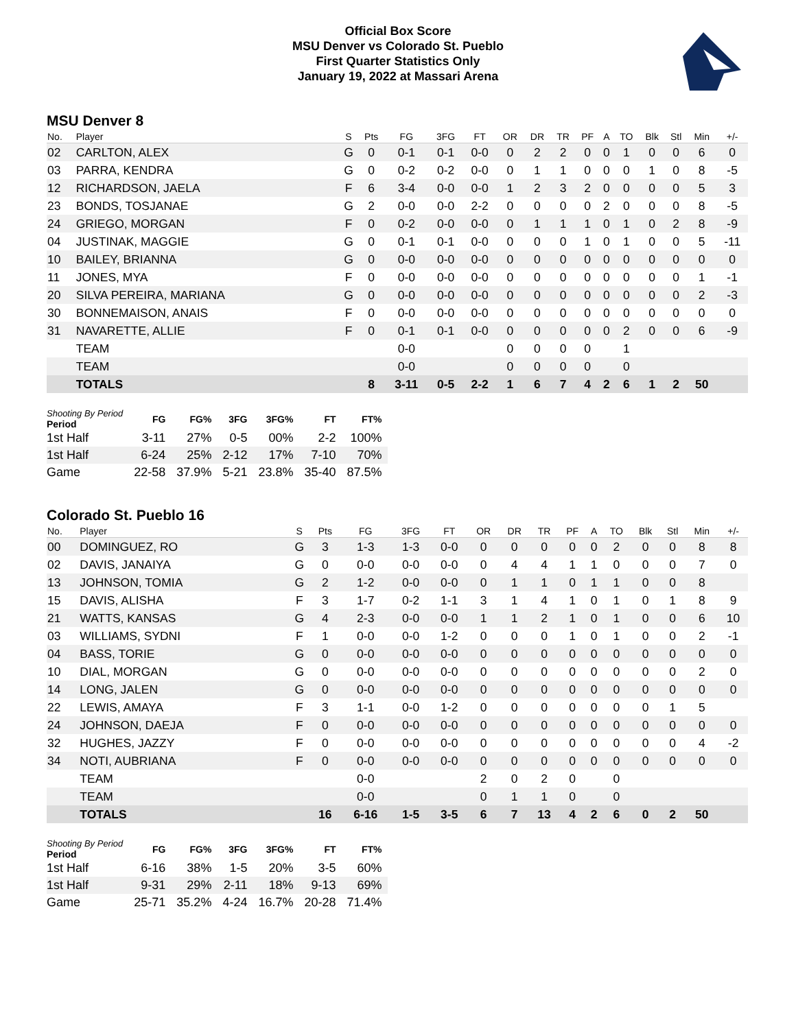Official Box Score
MSU Denver vs Colorado St. Pueblo
First Quarter Statistics Only
January 19, 2022 at Massari Arena
MSU Denver 8
| No. | Player | S | Pts | FG | 3FG | FT | OR | DR | TR | PF | A | TO | Blk | Stl | Min | +/- |
| --- | --- | --- | --- | --- | --- | --- | --- | --- | --- | --- | --- | --- | --- | --- | --- | --- |
| 02 | CARLTON, ALEX | G | 0 | 0-1 | 0-1 | 0-0 | 0 | 2 | 2 | 0 | 0 | 1 | 0 | 0 | 6 | 0 |
| 03 | PARRA, KENDRA | G | 0 | 0-2 | 0-2 | 0-0 | 0 | 1 | 1 | 0 | 0 | 0 | 1 | 0 | 8 | -5 |
| 12 | RICHARDSON, JAELA | F | 6 | 3-4 | 0-0 | 0-0 | 1 | 2 | 3 | 2 | 0 | 0 | 0 | 0 | 5 | 3 |
| 23 | BONDS, TOSJANAE | G | 2 | 0-0 | 0-0 | 2-2 | 0 | 0 | 0 | 0 | 2 | 0 | 0 | 0 | 8 | -5 |
| 24 | GRIEGO, MORGAN | F | 0 | 0-2 | 0-0 | 0-0 | 0 | 1 | 1 | 1 | 0 | 1 | 0 | 2 | 8 | -9 |
| 04 | JUSTINAK, MAGGIE | G | 0 | 0-1 | 0-1 | 0-0 | 0 | 0 | 0 | 1 | 0 | 1 | 0 | 0 | 5 | -11 |
| 10 | BAILEY, BRIANNA | G | 0 | 0-0 | 0-0 | 0-0 | 0 | 0 | 0 | 0 | 0 | 0 | 0 | 0 | 0 | 0 |
| 11 | JONES, MYA | F | 0 | 0-0 | 0-0 | 0-0 | 0 | 0 | 0 | 0 | 0 | 0 | 0 | 0 | 1 | -1 |
| 20 | SILVA PEREIRA, MARIANA | G | 0 | 0-0 | 0-0 | 0-0 | 0 | 0 | 0 | 0 | 0 | 0 | 0 | 0 | 2 | -3 |
| 30 | BONNEMAISON, ANAIS | F | 0 | 0-0 | 0-0 | 0-0 | 0 | 0 | 0 | 0 | 0 | 0 | 0 | 0 | 0 | 0 |
| 31 | NAVARETTE, ALLIE | F | 0 | 0-1 | 0-1 | 0-0 | 0 | 0 | 0 | 0 | 0 | 2 | 0 | 0 | 6 | -9 |
| | TEAM | | | 0-0 | | | 0 | 0 | 0 | 0 | | 1 | | | | |
| | TEAM | | | 0-0 | | | 0 | 0 | 0 | 0 | | 0 | | | | |
| | TOTALS | | 8 | 3-11 | 0-5 | 2-2 | 1 | 6 | 7 | 4 | 2 | 6 | 1 | 2 | 50 | |
| Shooting By Period Period | FG | FG% | 3FG | 3FG% | FT | FT% |
| --- | --- | --- | --- | --- | --- | --- |
| 1st Half | 3-11 | 27% | 0-5 | 00% | 2-2 | 100% |
| 1st Half | 6-24 | 25% | 2-12 | 17% | 7-10 | 70% |
| Game | 22-58 | 37.9% | 5-21 | 23.8% | 35-40 | 87.5% |
Colorado St. Pueblo 16
| No. | Player | S | Pts | FG | 3FG | FT | OR | DR | TR | PF | A | TO | Blk | Stl | Min | +/- |
| --- | --- | --- | --- | --- | --- | --- | --- | --- | --- | --- | --- | --- | --- | --- | --- | --- |
| 00 | DOMINGUEZ, RO | G | 3 | 1-3 | 1-3 | 0-0 | 0 | 0 | 0 | 0 | 0 | 2 | 0 | 0 | 8 | 8 |
| 02 | DAVIS, JANAIYA | G | 0 | 0-0 | 0-0 | 0-0 | 0 | 4 | 4 | 1 | 1 | 0 | 0 | 0 | 7 | 0 |
| 13 | JOHNSON, TOMIA | G | 2 | 1-2 | 0-0 | 0-0 | 0 | 1 | 1 | 0 | 1 | 1 | 0 | 0 | 8 | |
| 15 | DAVIS, ALISHA | F | 3 | 1-7 | 0-2 | 1-1 | 3 | 1 | 4 | 1 | 0 | 1 | 0 | 1 | 8 | 9 |
| 21 | WATTS, KANSAS | G | 4 | 2-3 | 0-0 | 0-0 | 1 | 1 | 2 | 1 | 0 | 1 | 0 | 0 | 6 | 10 |
| 03 | WILLIAMS, SYDNI | F | 1 | 0-0 | 0-0 | 1-2 | 0 | 0 | 0 | 1 | 0 | 1 | 0 | 0 | 2 | -1 |
| 04 | BASS, TORIE | G | 0 | 0-0 | 0-0 | 0-0 | 0 | 0 | 0 | 0 | 0 | 0 | 0 | 0 | 0 | 0 |
| 10 | DIAL, MORGAN | G | 0 | 0-0 | 0-0 | 0-0 | 0 | 0 | 0 | 0 | 0 | 0 | 0 | 0 | 2 | 0 |
| 14 | LONG, JALEN | G | 0 | 0-0 | 0-0 | 0-0 | 0 | 0 | 0 | 0 | 0 | 0 | 0 | 0 | 0 | 0 |
| 22 | LEWIS, AMAYA | F | 3 | 1-1 | 0-0 | 1-2 | 0 | 0 | 0 | 0 | 0 | 0 | 0 | 1 | 5 | |
| 24 | JOHNSON, DAEJA | F | 0 | 0-0 | 0-0 | 0-0 | 0 | 0 | 0 | 0 | 0 | 0 | 0 | 0 | 0 | 0 |
| 32 | HUGHES, JAZZY | F | 0 | 0-0 | 0-0 | 0-0 | 0 | 0 | 0 | 0 | 0 | 0 | 0 | 0 | 4 | -2 |
| 34 | NOTI, AUBRIANA | F | 0 | 0-0 | 0-0 | 0-0 | 0 | 0 | 0 | 0 | 0 | 0 | 0 | 0 | 0 | 0 |
| | TEAM | | | 0-0 | | | 2 | 0 | 2 | 0 | | 0 | | | | |
| | TEAM | | | 0-0 | | | 0 | 1 | 1 | 0 | | 0 | | | | |
| | TOTALS | | 16 | 6-16 | 1-5 | 3-5 | 6 | 7 | 13 | 4 | 2 | 6 | 0 | 2 | 50 | |
| Shooting By Period Period | FG | FG% | 3FG | 3FG% | FT | FT% |
| --- | --- | --- | --- | --- | --- | --- |
| 1st Half | 6-16 | 38% | 1-5 | 20% | 3-5 | 60% |
| 1st Half | 9-31 | 29% | 2-11 | 18% | 9-13 | 69% |
| Game | 25-71 | 35.2% | 4-24 | 16.7% | 20-28 | 71.4% |